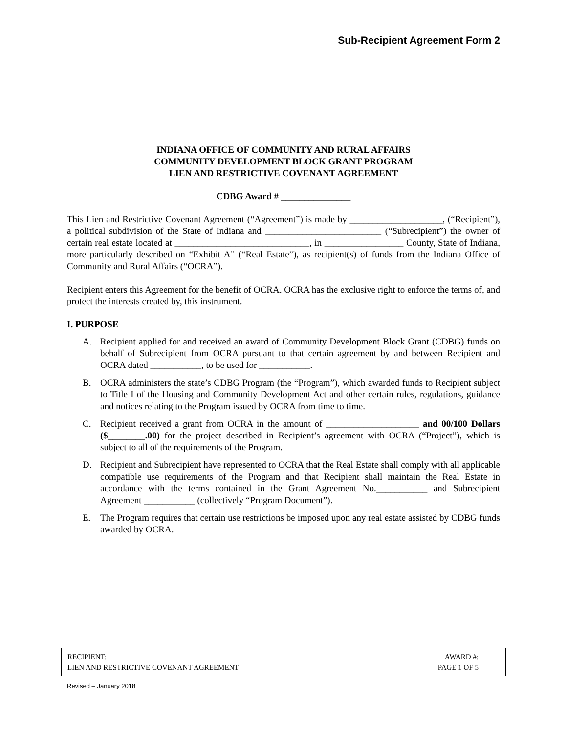Sub-Recipient Agreement Form 2
INDIANA OFFICE OF COMMUNITY AND RURAL AFFAIRS
COMMUNITY DEVELOPMENT BLOCK GRANT PROGRAM
LIEN AND RESTRICTIVE COVENANT AGREEMENT
CDBG Award # _______________
This Lien and Restrictive Covenant Agreement (“Agreement”) is made by ____________________, (“Recipient”), a political subdivision of the State of Indiana and _________________________ (“Subrecipient”) the owner of certain real estate located at _____________________________, in _________________ County, State of Indiana, more particularly described on “Exhibit A” (“Real Estate”), as recipient(s) of funds from the Indiana Office of Community and Rural Affairs (“OCRA”).
Recipient enters this Agreement for the benefit of OCRA. OCRA has the exclusive right to enforce the terms of, and protect the interests created by, this instrument.
I. PURPOSE
A. Recipient applied for and received an award of Community Development Block Grant (CDBG) funds on behalf of Subrecipient from OCRA pursuant to that certain agreement by and between Recipient and OCRA dated ___________, to be used for ___________.
B. OCRA administers the state’s CDBG Program (the “Program”), which awarded funds to Recipient subject to Title I of the Housing and Community Development Act and other certain rules, regulations, guidance and notices relating to the Program issued by OCRA from time to time.
C. Recipient received a grant from OCRA in the amount of ____________________ and 00/100 Dollars ($________.00) for the project described in Recipient’s agreement with OCRA (“Project”), which is subject to all of the requirements of the Program.
D. Recipient and Subrecipient have represented to OCRA that the Real Estate shall comply with all applicable compatible use requirements of the Program and that Recipient shall maintain the Real Estate in accordance with the terms contained in the Grant Agreement No.___________ and Subrecipient Agreement ___________ (collectively “Program Document”).
E. The Program requires that certain use restrictions be imposed upon any real estate assisted by CDBG funds awarded by OCRA.
RECIPIENT: AWARD #:
LIEN AND RESTRICTIVE COVENANT AGREEMENT
PAGE 1 OF 5
Revised – January 2018